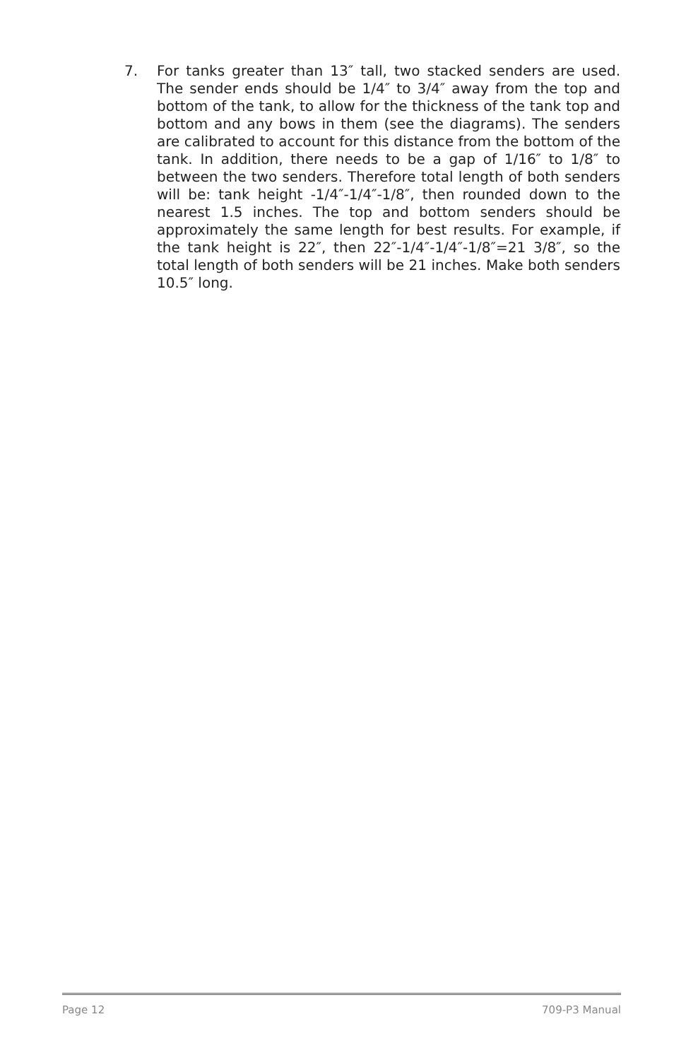7. For tanks greater than 13″ tall, two stacked senders are used. The sender ends should be 1/4″ to 3/4″ away from the top and bottom of the tank, to allow for the thickness of the tank top and bottom and any bows in them (see the diagrams). The senders are calibrated to account for this distance from the bottom of the tank. In addition, there needs to be a gap of 1/16″ to 1/8″ to between the two senders. Therefore total length of both senders will be: tank height -1/4″-1/4″-1/8″, then rounded down to the nearest 1.5 inches. The top and bottom senders should be approximately the same length for best results. For example, if the tank height is 22″, then 22″-1/4″-1/4″-1/8″=21 3/8″, so the total length of both senders will be 21 inches. Make both senders 10.5″ long.
Page 12 709-P3 Manual